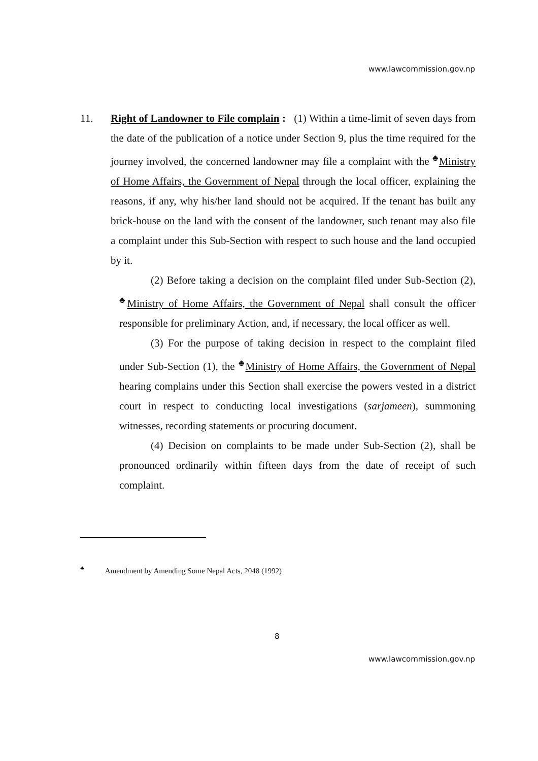www.lawcommission.gov.np
11. Right of Landowner to File complain : (1) Within a time-limit of seven days from the date of the publication of a notice under Section 9, plus the time required for the journey involved, the concerned landowner may file a complaint with the <sup>♣</sup>Ministry of Home Affairs, the Government of Nepal through the local officer, explaining the reasons, if any, why his/her land should not be acquired. If the tenant has built any brick-house on the land with the consent of the landowner, such tenant may also file a complaint under this Sub-Section with respect to such house and the land occupied by it.
(2) Before taking a decision on the complaint filed under Sub-Section (2), <sup>♣</sup>Ministry of Home Affairs, the Government of Nepal shall consult the officer responsible for preliminary Action, and, if necessary, the local officer as well.
(3) For the purpose of taking decision in respect to the complaint filed under Sub-Section (1), the <sup>♣</sup>Ministry of Home Affairs, the Government of Nepal hearing complains under this Section shall exercise the powers vested in a district court in respect to conducting local investigations (sarjameen), summoning witnesses, recording statements or procuring document.
(4) Decision on complaints to be made under Sub-Section (2), shall be pronounced ordinarily within fifteen days from the date of receipt of such complaint.
<sup>♣</sup> Amendment by Amending Some Nepal Acts, 2048 (1992)
8
www.lawcommission.gov.np